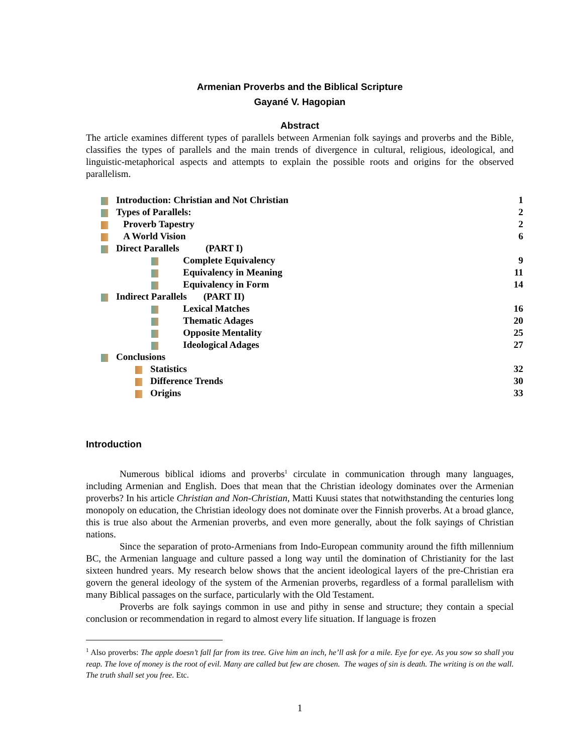Armenian Proverbs and the Biblical Scripture
Gayané V. Hagopian
Abstract
The article examines different types of parallels between Armenian folk sayings and proverbs and the Bible, classifies the types of parallels and the main trends of divergence in cultural, religious, ideological, and linguistic-metaphorical aspects and attempts to explain the possible roots and origins for the observed parallelism.
| Introduction: Christian and Not Christian | 1 |
| Types of Parallels: | 2 |
| Proverb Tapestry | 2 |
| A World Vision | 6 |
| Direct Parallels (PART I) | |
| Complete Equivalency | 9 |
| Equivalency in Meaning | 11 |
| Equivalency in Form | 14 |
| Indirect Parallels (PART II) | |
| Lexical Matches | 16 |
| Thematic Adages | 20 |
| Opposite Mentality | 25 |
| Ideological Adages | 27 |
| Conclusions | |
| Statistics | 32 |
| Difference Trends | 30 |
| Origins | 33 |
Introduction
Numerous biblical idioms and proverbs<sup>1</sup> circulate in communication through many languages, including Armenian and English. Does that mean that the Christian ideology dominates over the Armenian proverbs? In his article Christian and Non-Christian, Matti Kuusi states that notwithstanding the centuries long monopoly on education, the Christian ideology does not dominate over the Finnish proverbs. At a broad glance, this is true also about the Armenian proverbs, and even more generally, about the folk sayings of Christian nations.
Since the separation of proto-Armenians from Indo-European community around the fifth millennium BC, the Armenian language and culture passed a long way until the domination of Christianity for the last sixteen hundred years. My research below shows that the ancient ideological layers of the pre-Christian era govern the general ideology of the system of the Armenian proverbs, regardless of a formal parallelism with many Biblical passages on the surface, particularly with the Old Testament.
Proverbs are folk sayings common in use and pithy in sense and structure; they contain a special conclusion or recommendation in regard to almost every life situation. If language is frozen
<sup>1</sup> Also proverbs: The apple doesn’t fall far from its tree. Give him an inch, he’ll ask for a mile. Eye for eye. As you sow so shall you reap. The love of money is the root of evil. Many are called but few are chosen. The wages of sin is death. The writing is on the wall. The truth shall set you free. Etc.
1